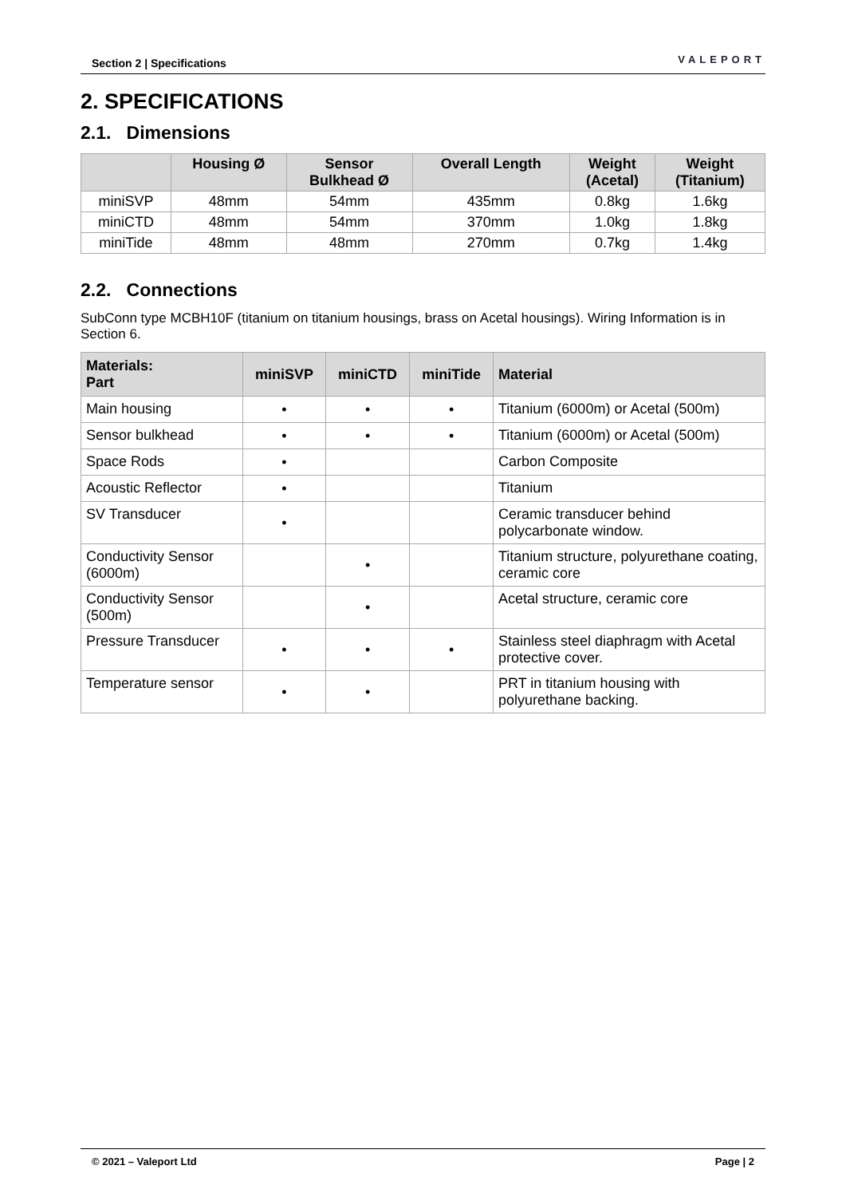Section 2 | Specifications VALEPORT
2. SPECIFICATIONS
2.1. Dimensions
| | Housing Ø | Sensor Bulkhead Ø | Overall Length | Weight (Acetal) | Weight (Titanium) |
| --- | --- | --- | --- | --- | --- |
| miniSVP | 48mm | 54mm | 435mm | 0.8kg | 1.6kg |
| miniCTD | 48mm | 54mm | 370mm | 1.0kg | 1.8kg |
| miniTide | 48mm | 48mm | 270mm | 0.7kg | 1.4kg |
2.2. Connections
SubConn type MCBH10F (titanium on titanium housings, brass on Acetal housings). Wiring Information is in Section 6.
| Materials: Part | miniSVP | miniCTD | miniTide | Material |
| --- | --- | --- | --- | --- |
| Main housing | • | • | • | Titanium (6000m) or Acetal (500m) |
| Sensor bulkhead | • | • | • | Titanium (6000m) or Acetal (500m) |
| Space Rods | • | | | Carbon Composite |
| Acoustic Reflector | • | | | Titanium |
| SV Transducer | • | | | Ceramic transducer behind polycarbonate window. |
| Conductivity Sensor (6000m) | | • | | Titanium structure, polyurethane coating, ceramic core |
| Conductivity Sensor (500m) | | • | | Acetal structure, ceramic core |
| Pressure Transducer | • | • | • | Stainless steel diaphragm with Acetal protective cover. |
| Temperature sensor | • | • | | PRT in titanium housing with polyurethane backing. |
© 2021 – Valeport Ltd Page | 2